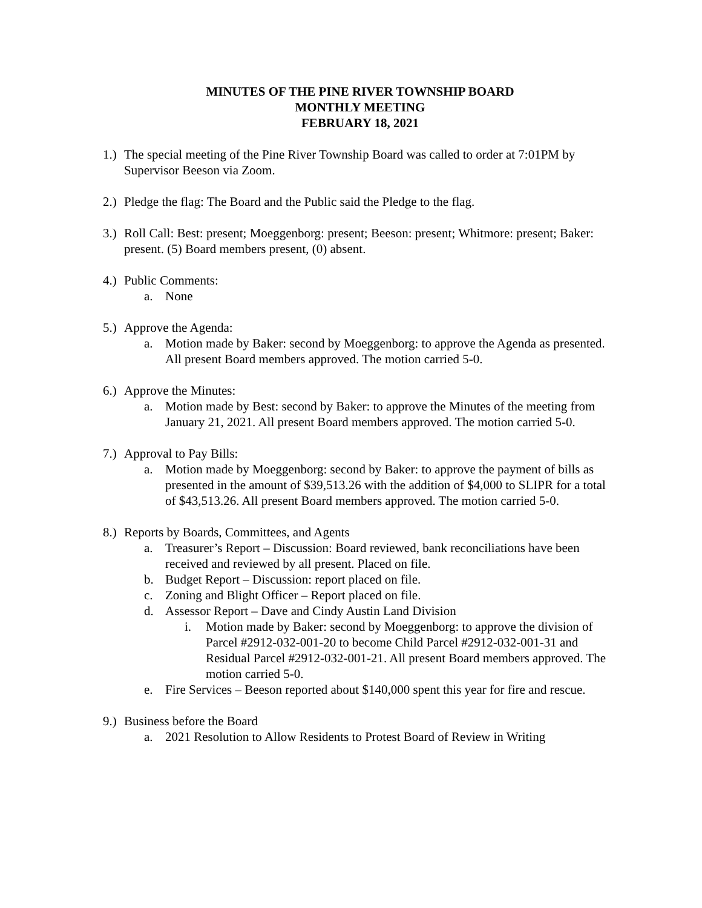MINUTES OF THE PINE RIVER TOWNSHIP BOARD
MONTHLY MEETING
FEBRUARY 18, 2021
1.) The special meeting of the Pine River Township Board was called to order at 7:01PM by Supervisor Beeson via Zoom.
2.) Pledge the flag: The Board and the Public said the Pledge to the flag.
3.) Roll Call: Best: present; Moeggenborg: present; Beeson: present; Whitmore: present; Baker: present. (5) Board members present, (0) absent.
4.) Public Comments:
a. None
5.) Approve the Agenda:
a. Motion made by Baker: second by Moeggenborg: to approve the Agenda as presented. All present Board members approved. The motion carried 5-0.
6.) Approve the Minutes:
a. Motion made by Best: second by Baker: to approve the Minutes of the meeting from January 21, 2021. All present Board members approved. The motion carried 5-0.
7.) Approval to Pay Bills:
a. Motion made by Moeggenborg: second by Baker: to approve the payment of bills as presented in the amount of $39,513.26 with the addition of $4,000 to SLIPR for a total of $43,513.26. All present Board members approved. The motion carried 5-0.
8.) Reports by Boards, Committees, and Agents
a. Treasurer’s Report – Discussion: Board reviewed, bank reconciliations have been received and reviewed by all present. Placed on file.
b. Budget Report – Discussion: report placed on file.
c. Zoning and Blight Officer – Report placed on file.
d. Assessor Report – Dave and Cindy Austin Land Division
i. Motion made by Baker: second by Moeggenborg: to approve the division of Parcel #2912-032-001-20 to become Child Parcel #2912-032-001-31 and Residual Parcel #2912-032-001-21. All present Board members approved. The motion carried 5-0.
e. Fire Services – Beeson reported about $140,000 spent this year for fire and rescue.
9.) Business before the Board
a. 2021 Resolution to Allow Residents to Protest Board of Review in Writing